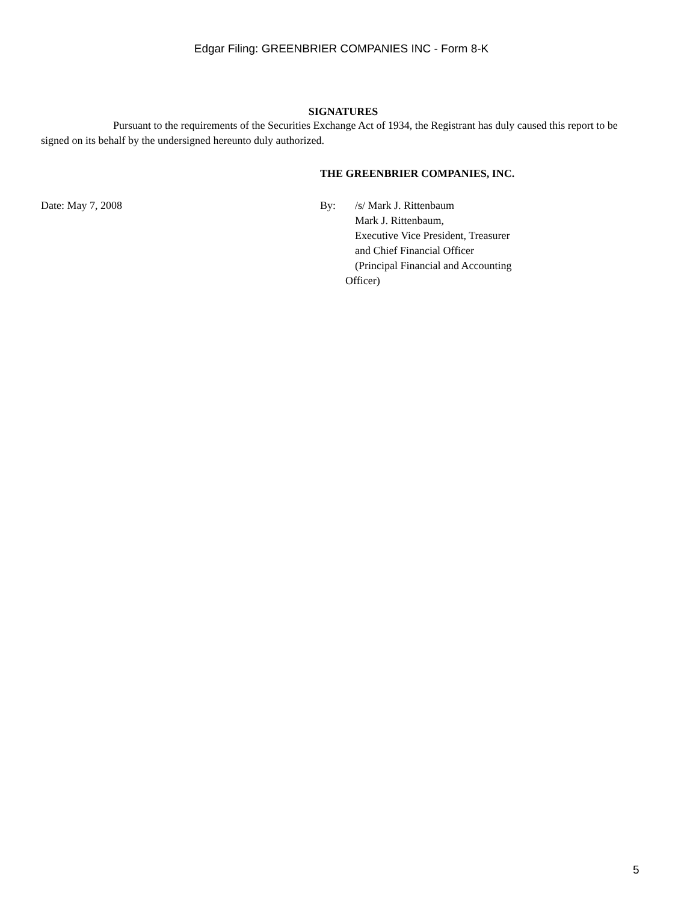Edgar Filing: GREENBRIER COMPANIES INC - Form 8-K
SIGNATURES
Pursuant to the requirements of the Securities Exchange Act of 1934, the Registrant has duly caused this report to be signed on its behalf by the undersigned hereunto duly authorized.
THE GREENBRIER COMPANIES, INC.
Date: May 7, 2008 By: /s/ Mark J. Rittenbaum
Mark J. Rittenbaum,
Executive Vice President, Treasurer
and Chief Financial Officer
(Principal Financial and Accounting
Officer)
5